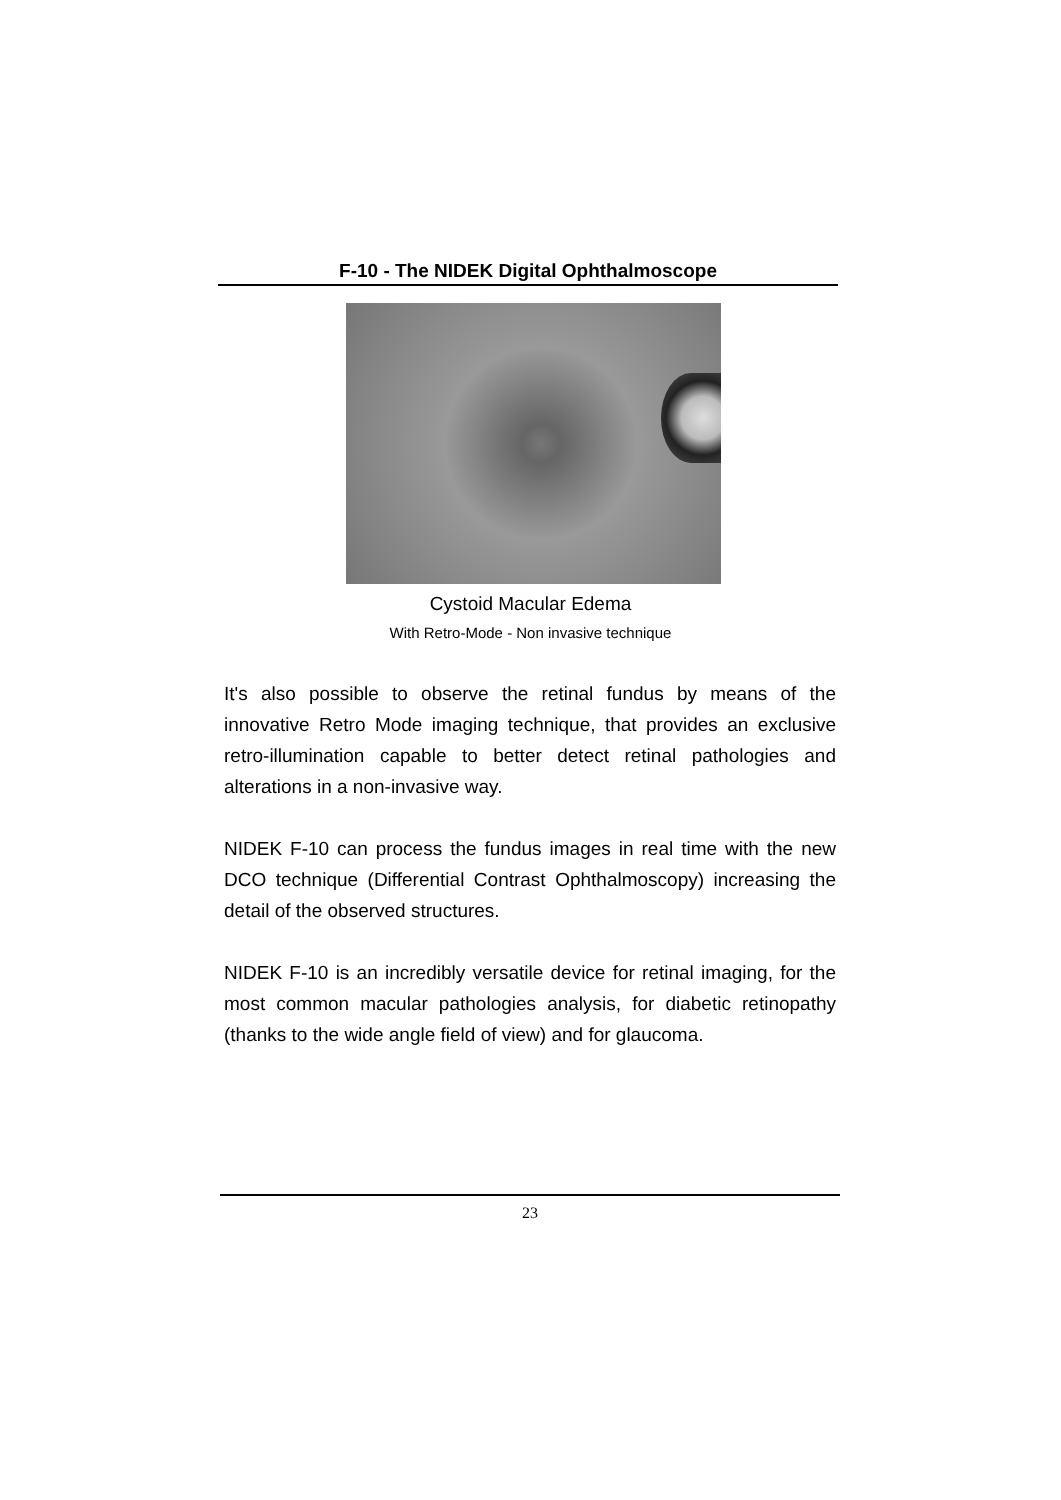F-10 - The NIDEK Digital Ophthalmoscope
Cystoid Macular Edema
With Retro-Mode - Non invasive technique
It's also possible to observe the retinal fundus by means of the innovative Retro Mode imaging technique, that provides an exclusive retro-illumination capable to better detect retinal pathologies and alterations in a non-invasive way.
NIDEK F-10 can process the fundus images in real time with the new DCO technique (Differential Contrast Ophthalmoscopy) increasing the detail of the observed structures.
NIDEK F-10 is an incredibly versatile device for retinal imaging, for the most common macular pathologies analysis, for diabetic retinopathy (thanks to the wide angle field of view) and for glaucoma.
23